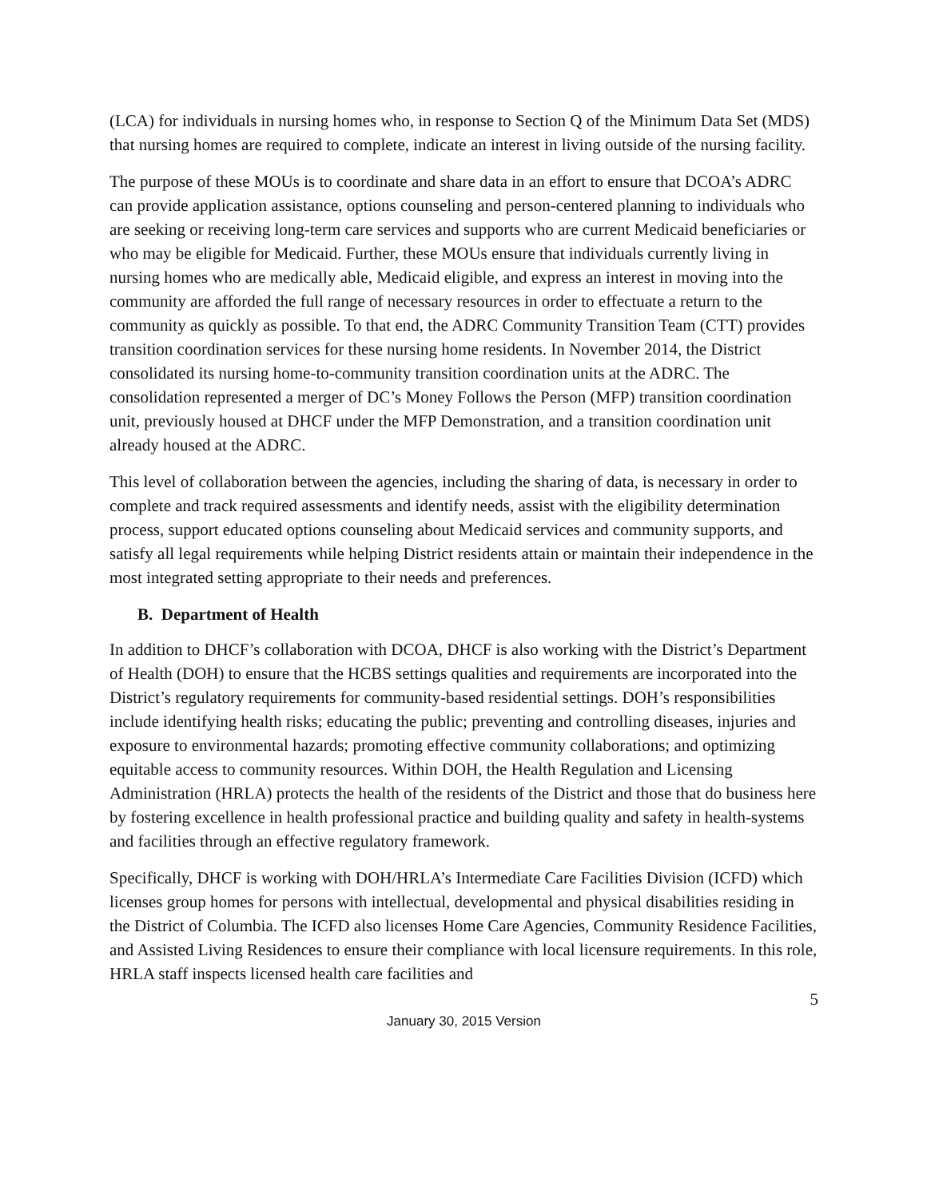(LCA) for individuals in nursing homes who, in response to Section Q of the Minimum Data Set (MDS) that nursing homes are required to complete, indicate an interest in living outside of the nursing facility.
The purpose of these MOUs is to coordinate and share data in an effort to ensure that DCOA’s ADRC can provide application assistance, options counseling and person-centered planning to individuals who are seeking or receiving long-term care services and supports who are current Medicaid beneficiaries or who may be eligible for Medicaid. Further, these MOUs ensure that individuals currently living in nursing homes who are medically able, Medicaid eligible, and express an interest in moving into the community are afforded the full range of necessary resources in order to effectuate a return to the community as quickly as possible. To that end, the ADRC Community Transition Team (CTT) provides transition coordination services for these nursing home residents. In November 2014, the District consolidated its nursing home-to-community transition coordination units at the ADRC. The consolidation represented a merger of DC’s Money Follows the Person (MFP) transition coordination unit, previously housed at DHCF under the MFP Demonstration, and a transition coordination unit already housed at the ADRC.
This level of collaboration between the agencies, including the sharing of data, is necessary in order to complete and track required assessments and identify needs, assist with the eligibility determination process, support educated options counseling about Medicaid services and community supports, and satisfy all legal requirements while helping District residents attain or maintain their independence in the most integrated setting appropriate to their needs and preferences.
B. Department of Health
In addition to DHCF’s collaboration with DCOA, DHCF is also working with the District’s Department of Health (DOH) to ensure that the HCBS settings qualities and requirements are incorporated into the District’s regulatory requirements for community-based residential settings. DOH’s responsibilities include identifying health risks; educating the public; preventing and controlling diseases, injuries and exposure to environmental hazards; promoting effective community collaborations; and optimizing equitable access to community resources. Within DOH, the Health Regulation and Licensing Administration (HRLA) protects the health of the residents of the District and those that do business here by fostering excellence in health professional practice and building quality and safety in health-systems and facilities through an effective regulatory framework.
Specifically, DHCF is working with DOH/HRLA’s Intermediate Care Facilities Division (ICFD) which licenses group homes for persons with intellectual, developmental and physical disabilities residing in the District of Columbia. The ICFD also licenses Home Care Agencies, Community Residence Facilities, and Assisted Living Residences to ensure their compliance with local licensure requirements. In this role, HRLA staff inspects licensed health care facilities and
5
January 30, 2015 Version